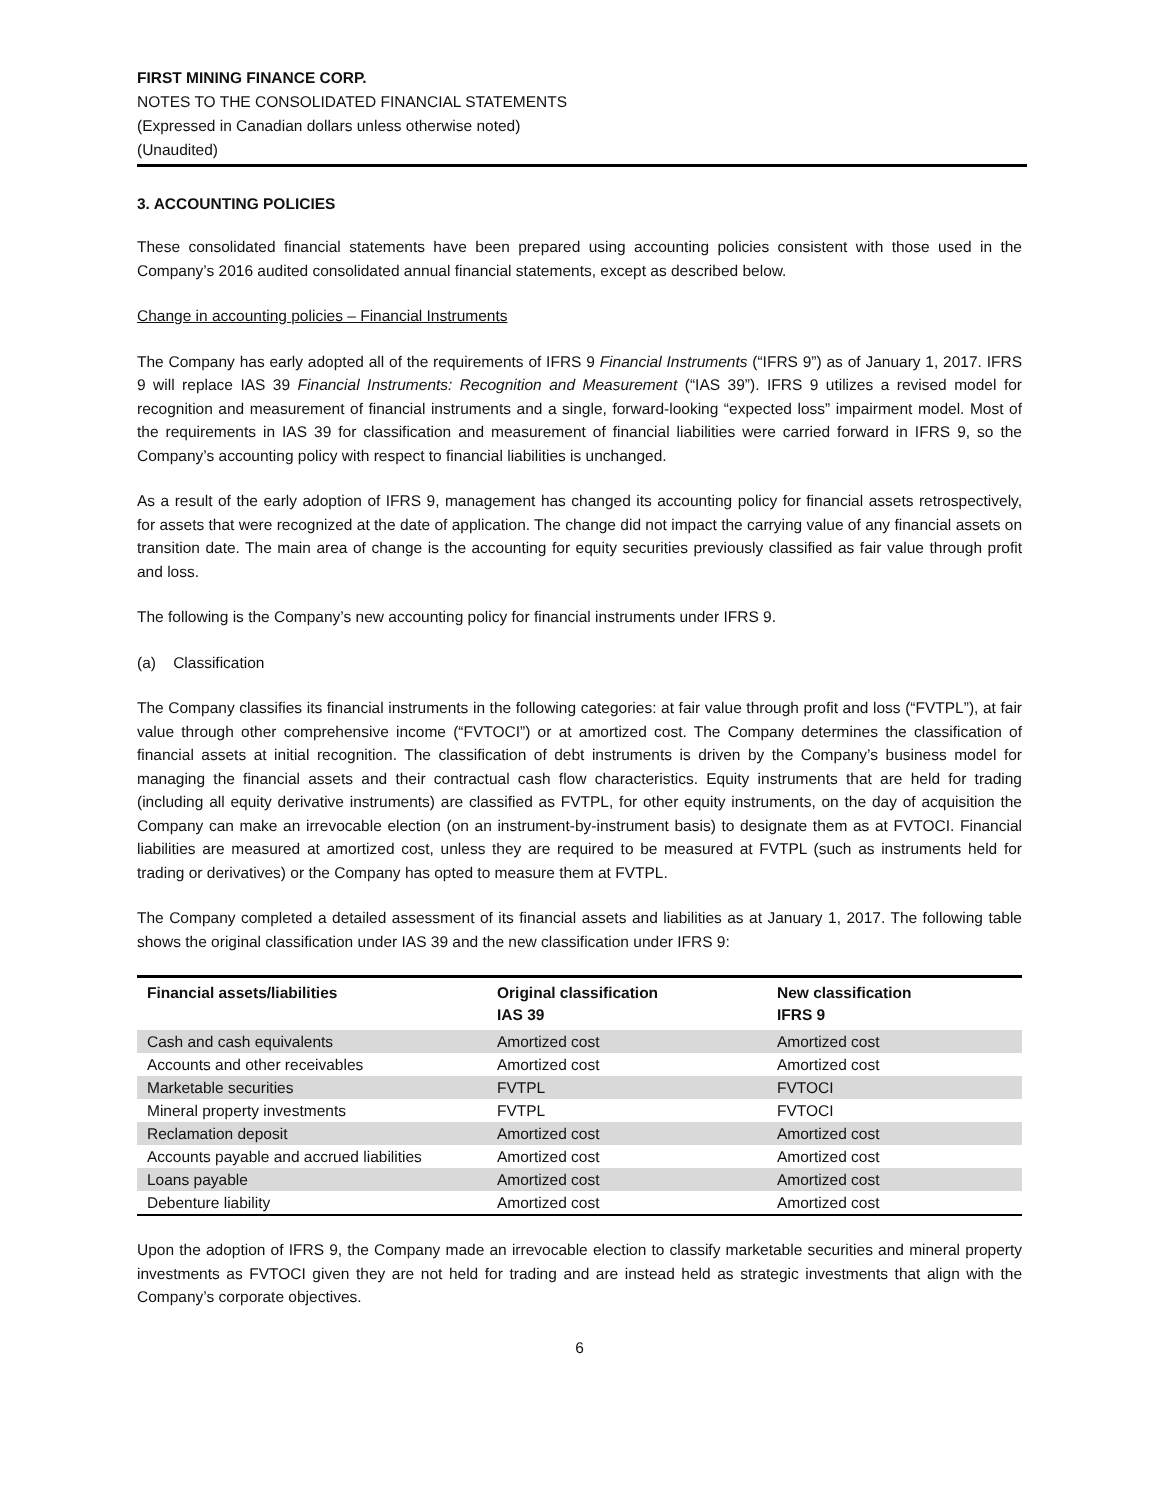FIRST MINING FINANCE CORP.
NOTES TO THE CONSOLIDATED FINANCIAL STATEMENTS
(Expressed in Canadian dollars unless otherwise noted)
(Unaudited)
3. ACCOUNTING POLICIES
These consolidated financial statements have been prepared using accounting policies consistent with those used in the Company’s 2016 audited consolidated annual financial statements, except as described below.
Change in accounting policies – Financial Instruments
The Company has early adopted all of the requirements of IFRS 9 Financial Instruments (“IFRS 9”) as of January 1, 2017. IFRS 9 will replace IAS 39 Financial Instruments: Recognition and Measurement (“IAS 39”). IFRS 9 utilizes a revised model for recognition and measurement of financial instruments and a single, forward-looking “expected loss” impairment model. Most of the requirements in IAS 39 for classification and measurement of financial liabilities were carried forward in IFRS 9, so the Company’s accounting policy with respect to financial liabilities is unchanged.
As a result of the early adoption of IFRS 9, management has changed its accounting policy for financial assets retrospectively, for assets that were recognized at the date of application. The change did not impact the carrying value of any financial assets on transition date. The main area of change is the accounting for equity securities previously classified as fair value through profit and loss.
The following is the Company’s new accounting policy for financial instruments under IFRS 9.
(a) Classification
The Company classifies its financial instruments in the following categories: at fair value through profit and loss (“FVTPL”), at fair value through other comprehensive income (“FVTOCI”) or at amortized cost. The Company determines the classification of financial assets at initial recognition. The classification of debt instruments is driven by the Company’s business model for managing the financial assets and their contractual cash flow characteristics. Equity instruments that are held for trading (including all equity derivative instruments) are classified as FVTPL, for other equity instruments, on the day of acquisition the Company can make an irrevocable election (on an instrument-by-instrument basis) to designate them as at FVTOCI. Financial liabilities are measured at amortized cost, unless they are required to be measured at FVTPL (such as instruments held for trading or derivatives) or the Company has opted to measure them at FVTPL.
The Company completed a detailed assessment of its financial assets and liabilities as at January 1, 2017. The following table shows the original classification under IAS 39 and the new classification under IFRS 9:
| Financial assets/liabilities | Original classification IAS 39 | New classification IFRS 9 |
| --- | --- | --- |
| Cash and cash equivalents | Amortized cost | Amortized cost |
| Accounts and other receivables | Amortized cost | Amortized cost |
| Marketable securities | FVTPL | FVTOCI |
| Mineral property investments | FVTPL | FVTOCI |
| Reclamation deposit | Amortized cost | Amortized cost |
| Accounts payable and accrued liabilities | Amortized cost | Amortized cost |
| Loans payable | Amortized cost | Amortized cost |
| Debenture liability | Amortized cost | Amortized cost |
Upon the adoption of IFRS 9, the Company made an irrevocable election to classify marketable securities and mineral property investments as FVTOCI given they are not held for trading and are instead held as strategic investments that align with the Company’s corporate objectives.
6